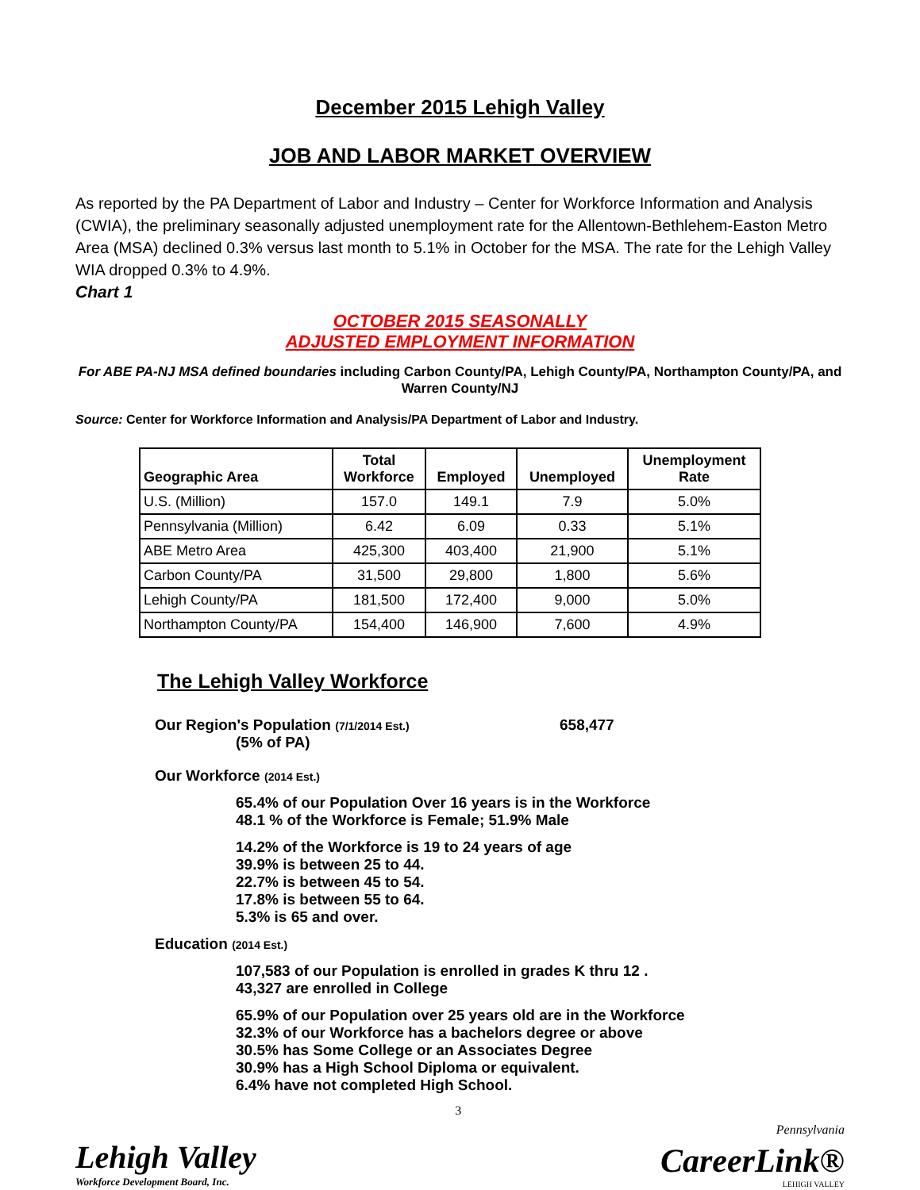December 2015 Lehigh Valley
JOB AND LABOR MARKET OVERVIEW
As reported by the PA Department of Labor and Industry – Center for Workforce Information and Analysis (CWIA), the preliminary seasonally adjusted unemployment rate for the Allentown-Bethlehem-Easton Metro Area (MSA) declined 0.3% versus last month to 5.1% in October for the MSA. The rate for the Lehigh Valley WIA dropped 0.3% to 4.9%.
Chart 1
OCTOBER 2015 SEASONALLY
ADJUSTED EMPLOYMENT INFORMATION
For ABE PA-NJ MSA defined boundaries including Carbon County/PA, Lehigh County/PA, Northampton County/PA, and Warren County/NJ
Source: Center for Workforce Information and Analysis/PA Department of Labor and Industry.
| Geographic Area | Total Workforce | Employed | Unemployed | Unemployment Rate |
| --- | --- | --- | --- | --- |
| U.S. (Million) | 157.0 | 149.1 | 7.9 | 5.0% |
| Pennsylvania (Million) | 6.42 | 6.09 | 0.33 | 5.1% |
| ABE Metro Area | 425,300 | 403,400 | 21,900 | 5.1% |
| Carbon County/PA | 31,500 | 29,800 | 1,800 | 5.6% |
| Lehigh County/PA | 181,500 | 172,400 | 9,000 | 5.0% |
| Northampton County/PA | 154,400 | 146,900 | 7,600 | 4.9% |
The Lehigh Valley Workforce
Our Region's Population (7/1/2014 Est.) 658,477
(5% of PA)
Our Workforce (2014 Est.)
65.4% of our Population Over 16 years is in the Workforce
48.1 % of the Workforce is Female; 51.9% Male
14.2% of the Workforce is 19 to 24 years of age
39.9% is between 25 to 44.
22.7% is between 45 to 54.
17.8% is between 55 to 64.
5.3% is 65 and over.
Education (2014 Est.)
107,583 of our Population is enrolled in grades K thru 12 .
43,327 are enrolled in College
65.9% of our Population over 25 years old are in the Workforce
32.3% of our Workforce has a bachelors degree or above
30.5% has Some College or an Associates Degree
30.9% has a High School Diploma or equivalent.
6.4% have not completed High School.
Lehigh Valley
Workforce Development Board, Inc.
3
Pennsylvania
CareerLink®
LEHIGH VALLEY